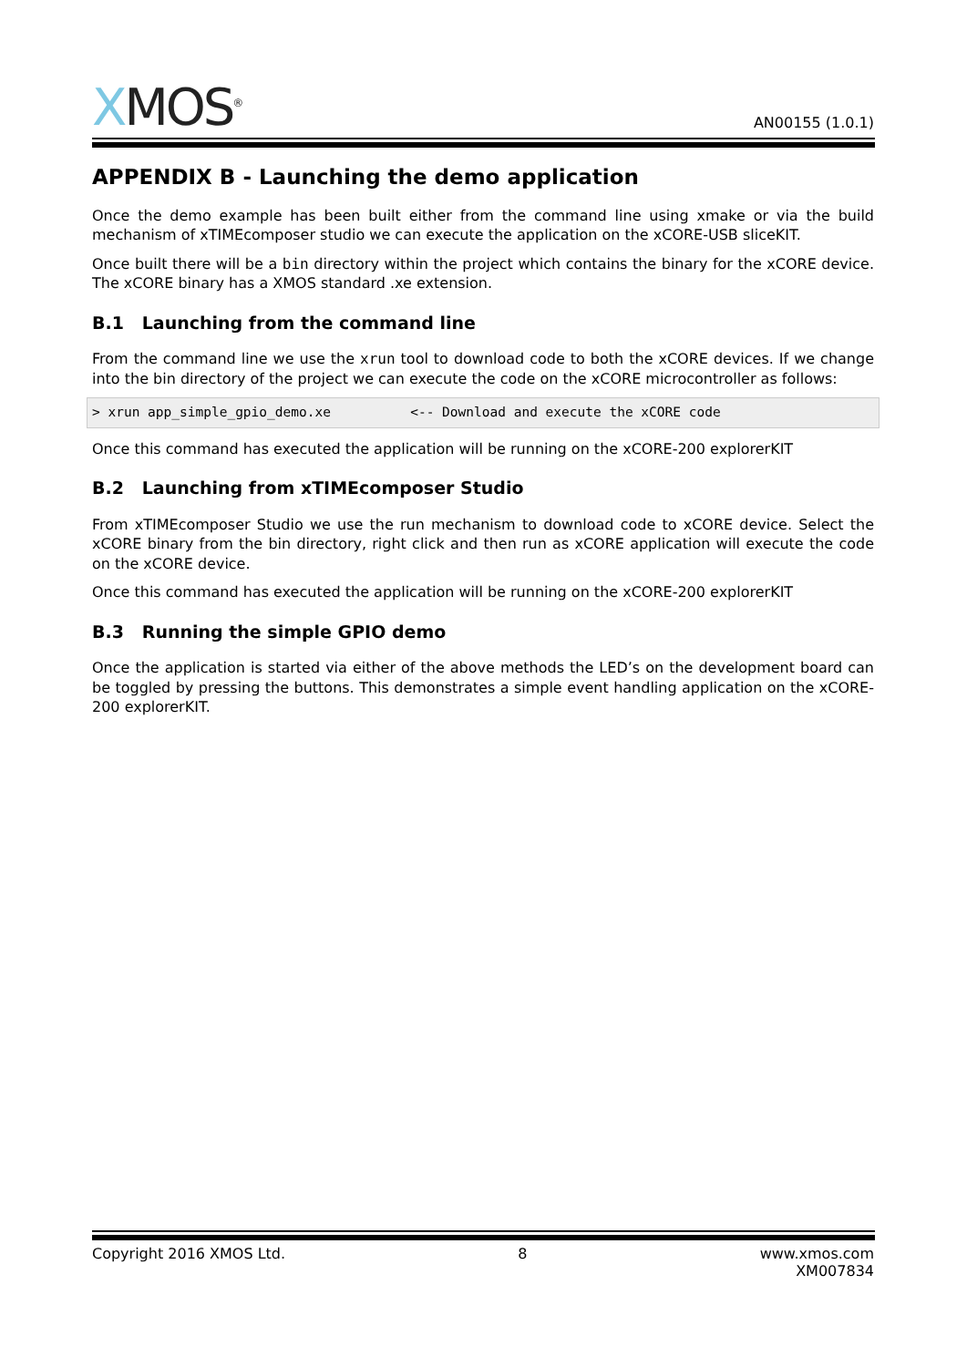XMOS<sup>®</sup>
AN00155 (1.0.1)
APPENDIX B - Launching the demo application
Once the demo example has been built either from the command line using xmake or via the build mechanism of xTIMEcomposer studio we can execute the application on the xCORE-USB sliceKIT.
Once built there will be a bin directory within the project which contains the binary for the xCORE device. The xCORE binary has a XMOS standard .xe extension.
B.1 Launching from the command line
From the command line we use the xrun tool to download code to both the xCORE devices. If we change into the bin directory of the project we can execute the code on the xCORE microcontroller as follows:
> xrun app_simple_gpio_demo.xe          <-- Download and execute the xCORE code
Once this command has executed the application will be running on the xCORE-200 explorerKIT
B.2 Launching from xTIMEcomposer Studio
From xTIMEcomposer Studio we use the run mechanism to download code to xCORE device. Select the xCORE binary from the bin directory, right click and then run as xCORE application will execute the code on the xCORE device.
Once this command has executed the application will be running on the xCORE-200 explorerKIT
B.3 Running the simple GPIO demo
Once the application is started via either of the above methods the LED’s on the development board can be toggled by pressing the buttons. This demonstrates a simple event handling application on the xCORE-200 explorerKIT.
Copyright 2016 XMOS Ltd. 8 www.xmos.com
XM007834